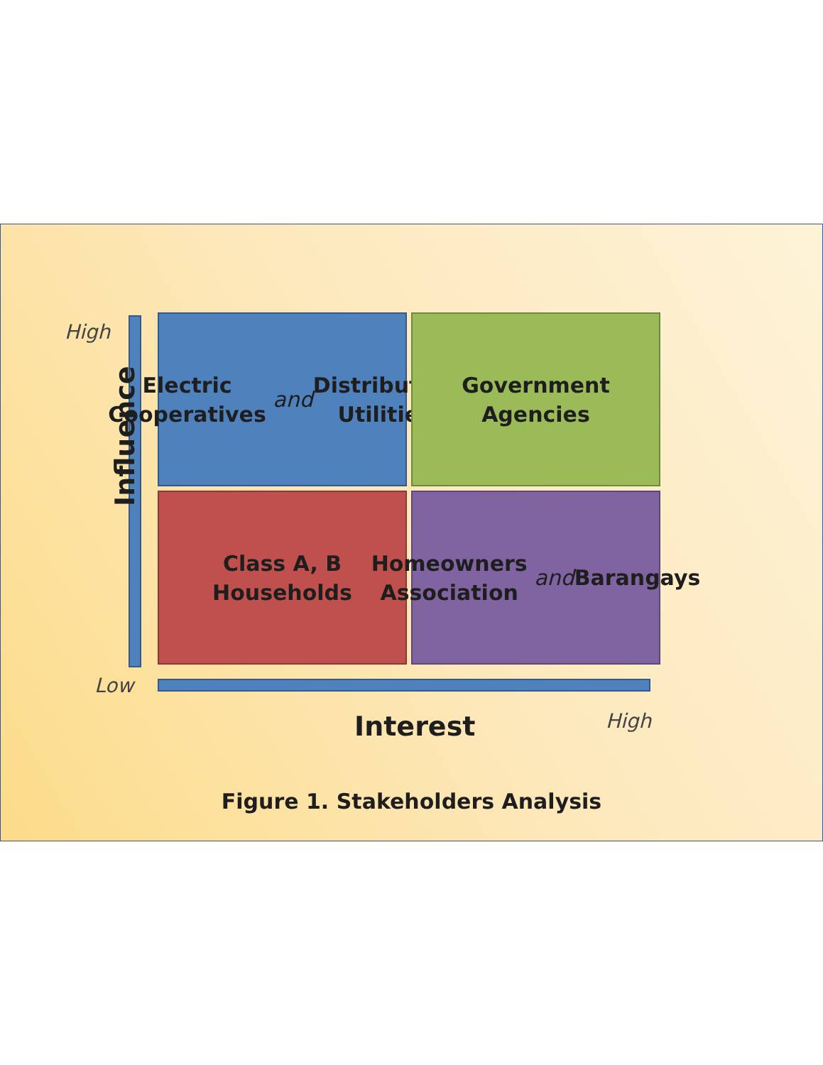High
Influence
Electric Cooperatives and Distribution Utilities
Government Agencies
Class A, B Households
Homeowners Association and Barangays
Low
Interest High
Figure 1. Stakeholders Analysis